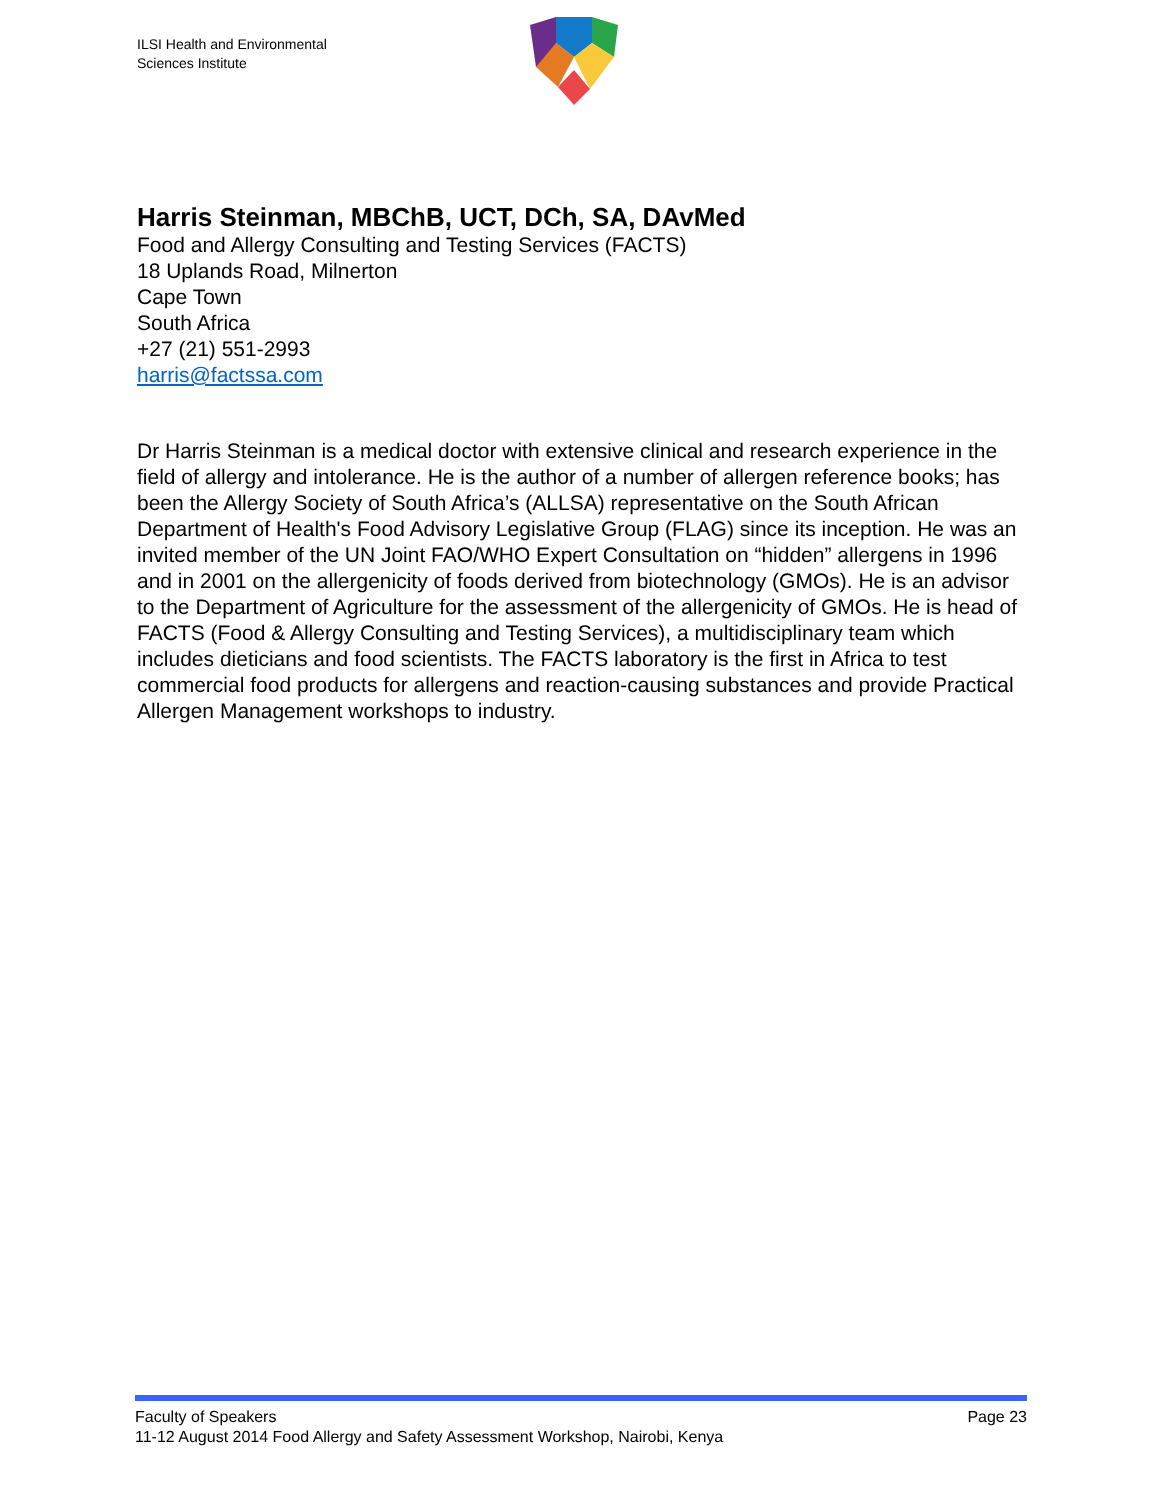ILSI Health and Environmental
Sciences Institute
Harris Steinman, MBChB, UCT, DCh, SA, DAvMed
Food and Allergy Consulting and Testing Services (FACTS)
18 Uplands Road, Milnerton
Cape Town
South Africa
+27 (21) 551-2993
harris@factssa.com
Dr Harris Steinman is a medical doctor with extensive clinical and research experience in the field of allergy and intolerance. He is the author of a number of allergen reference books; has been the Allergy Society of South Africa’s (ALLSA) representative on the South African Department of Health's Food Advisory Legislative Group (FLAG) since its inception. He was an invited member of the UN Joint FAO/WHO Expert Consultation on “hidden” allergens in 1996 and in 2001 on the allergenicity of foods derived from biotechnology (GMOs). He is an advisor to the Department of Agriculture for the assessment of the allergenicity of GMOs. He is head of FACTS (Food & Allergy Consulting and Testing Services), a multidisciplinary team which includes dieticians and food scientists. The FACTS laboratory is the first in Africa to test commercial food products for allergens and reaction-causing substances and provide Practical Allergen Management workshops to industry.
Page 23 Faculty of Speakers
11-12 August 2014 Food Allergy and Safety Assessment Workshop, Nairobi, Kenya